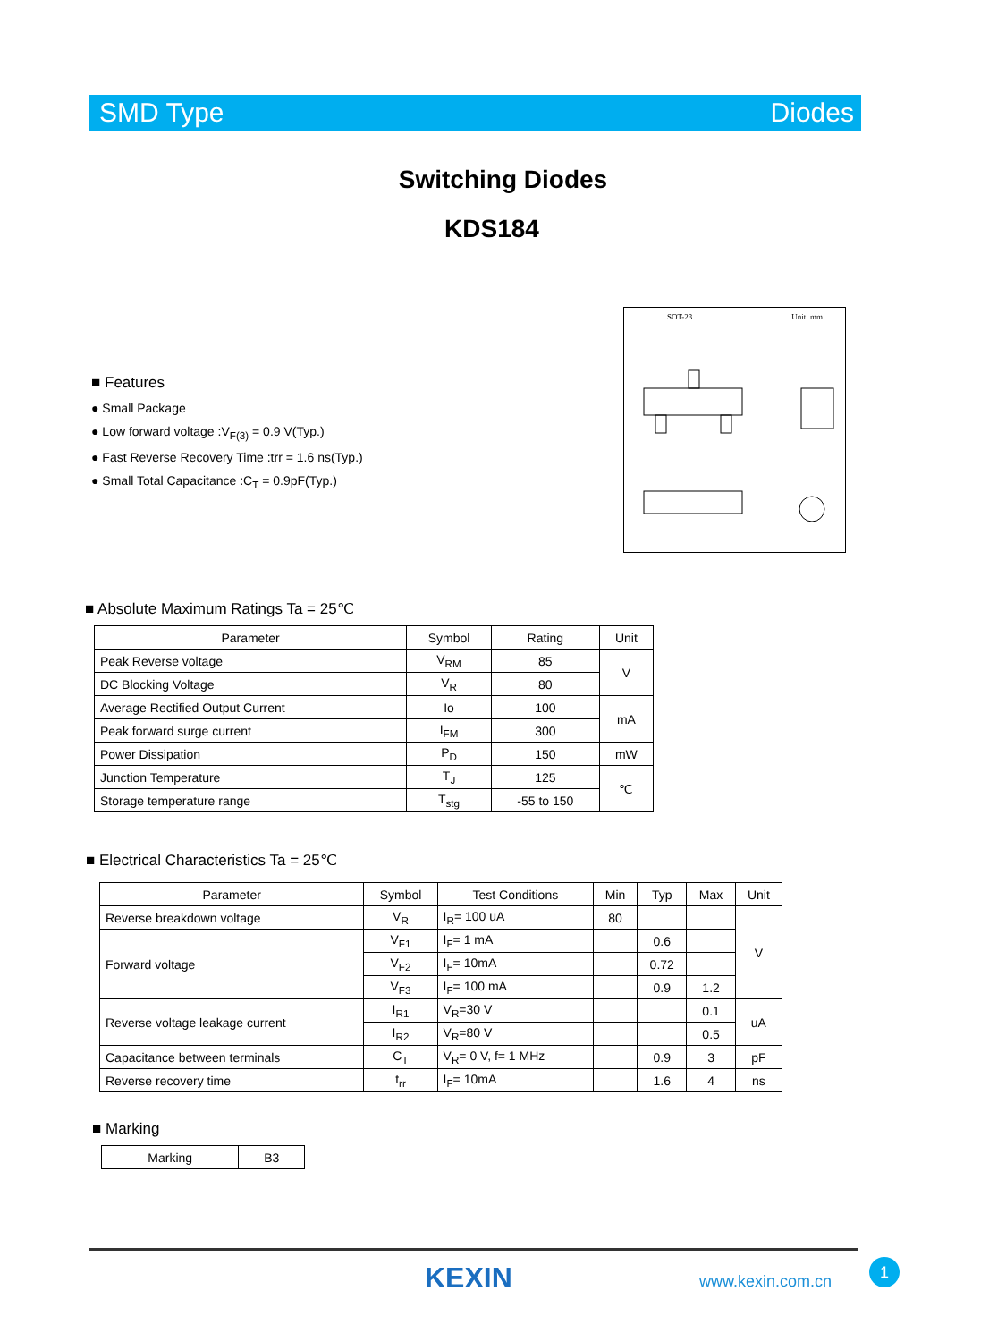SMD Type Diodes
Switching Diodes
KDS184
■ Features
● Small Package
● Low forward voltage :V<sub>F(3)</sub> = 0.9 V(Typ.)
● Fast Reverse Recovery Time :trr = 1.6 ns(Typ.)
● Small Total Capacitance :C<sub>T</sub> = 0.9pF(Typ.)
SOT-23 Unit: mm
■ Absolute Maximum Ratings Ta = 25℃
| Parameter | Symbol | Rating | Unit |
| --- | --- | --- | --- |
| Peak Reverse voltage | V<sub>RM</sub> | 85 | V |
| DC Blocking Voltage | V<sub>R</sub> | 80 | |
| Average Rectified Output Current | Io | 100 | mA |
| Peak forward surge current | I<sub>FM</sub> | 300 | |
| Power Dissipation | P<sub>D</sub> | 150 | mW |
| Junction Temperature | T<sub>J</sub> | 125 | ℃ |
| Storage temperature range | T<sub>stg</sub> | -55 to 150 | |
■ Electrical Characteristics Ta = 25℃
| Parameter | Symbol | Test Conditions | Min | Typ | Max | Unit |
| --- | --- | --- | --- | --- | --- | --- |
| Reverse breakdown voltage | V<sub>R</sub> | I<sub>R</sub>= 100 uA | 80 | | | V |
| Forward voltage | V<sub>F1</sub> | I<sub>F</sub>= 1 mA | | 0.6 | | |
| | V<sub>F2</sub> | I<sub>F</sub>= 10mA | | 0.72 | | |
| | V<sub>F3</sub> | I<sub>F</sub>= 100 mA | | 0.9 | 1.2 | |
| Reverse voltage leakage current | I<sub>R1</sub> | V<sub>R</sub>=30 V | | | 0.1 | uA |
| | I<sub>R2</sub> | V<sub>R</sub>=80 V | | | 0.5 | |
| Capacitance between terminals | C<sub>T</sub> | V<sub>R</sub>= 0 V, f= 1 MHz | | 0.9 | 3 | pF |
| Reverse recovery time | t<sub>rr</sub> | I<sub>F</sub>= 10mA | | 1.6 | 4 | ns |
■ Marking
| Marking | B3 |
KEXIN www.kexin.com.cn
1